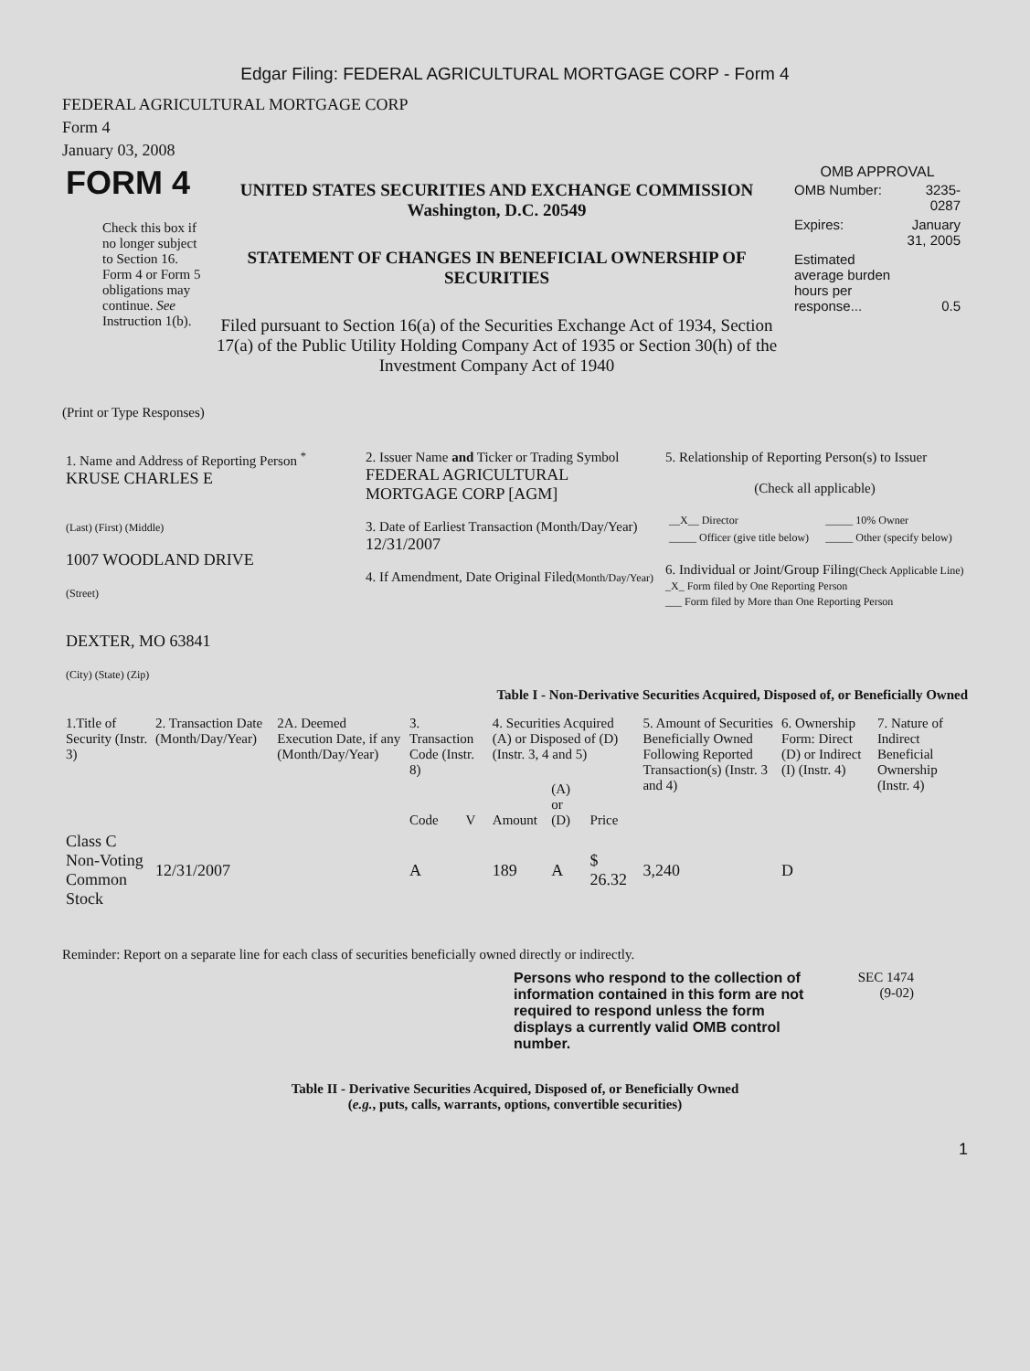Edgar Filing: FEDERAL AGRICULTURAL MORTGAGE CORP - Form 4
FEDERAL AGRICULTURAL MORTGAGE CORP
Form 4
January 03, 2008
| FORM 4 Check this box if no longer subject to Section 16. Form 4 or Form 5 obligations may continue. See Instruction 1(b). | UNITED STATES SECURITIES AND EXCHANGE COMMISSION Washington, D.C. 20549 STATEMENT OF CHANGES IN BENEFICIAL OWNERSHIP OF SECURITIES Filed pursuant to Section 16(a) of the Securities Exchange Act of 1934, Section 17(a) of the Public Utility Holding Company Act of 1935 or Section 30(h) of the Investment Company Act of 1940 | OMB APPROVAL / OMB Number: / 3235-0287 / / Expires: / January 31, 2005 / / Estimated average burden hours per response... / 0.5 / |
(Print or Type Responses)
| 1. Name and Address of Reporting Person <sup>*</sup> KRUSE CHARLES E (Last) (First) (Middle) 1007 WOODLAND DRIVE (Street) DEXTER, MO 63841 (City) (State) (Zip) | 2. Issuer Name and Ticker or Trading Symbol FEDERAL AGRICULTURAL MORTGAGE CORP [AGM] 3. Date of Earliest Transaction (Month/Day/Year) 12/31/2007 4. If Amendment, Date Original Filed (Month/Day/Year) | 5. Relationship of Reporting Person(s) to Issuer (Check all applicable) / __X__ Director / _____ 10% Owner / / _____ Officer (give title below) / _____ Other (specify below) / 6. Individual or Joint/Group Filing (Check Applicable Line) _X_ Form filed by One Reporting Person ___ Form filed by More than One Reporting Person |
Table I - Non-Derivative Securities Acquired, Disposed of, or Beneficially Owned
| 1.Title of Security (Instr. 3) | 2. Transaction Date (Month/Day/Year) | 2A. Deemed Execution Date, if any (Month/Day/Year) | 3. Transaction Code (Instr. 8) | | 4. Securities Acquired (A) or Disposed of (D) (Instr. 3, 4 and 5) | | | 5. Amount of Securities Beneficially Owned Following Reported Transaction(s) (Instr. 3 and 4) | 6. Ownership Form: Direct (D) or Indirect (I) (Instr. 4) | 7. Nature of Indirect Beneficial Ownership (Instr. 4) |
| --- | --- | --- | --- | --- | --- | --- | --- | --- | --- | --- |
| | | | Code | V | Amount | (A) or (D) | Price | | | |
| Class C Non-Voting Common Stock | 12/31/2007 | | A | | 189 | A | $ 26.32 | 3,240 | D | |
Reminder: Report on a separate line for each class of securities beneficially owned directly or indirectly.
| Persons who respond to the collection of information contained in this form are not required to respond unless the form displays a currently valid OMB control number. | SEC 1474 (9-02) |
Table II - Derivative Securities Acquired, Disposed of, or Beneficially Owned
(e.g., puts, calls, warrants, options, convertible securities)
1